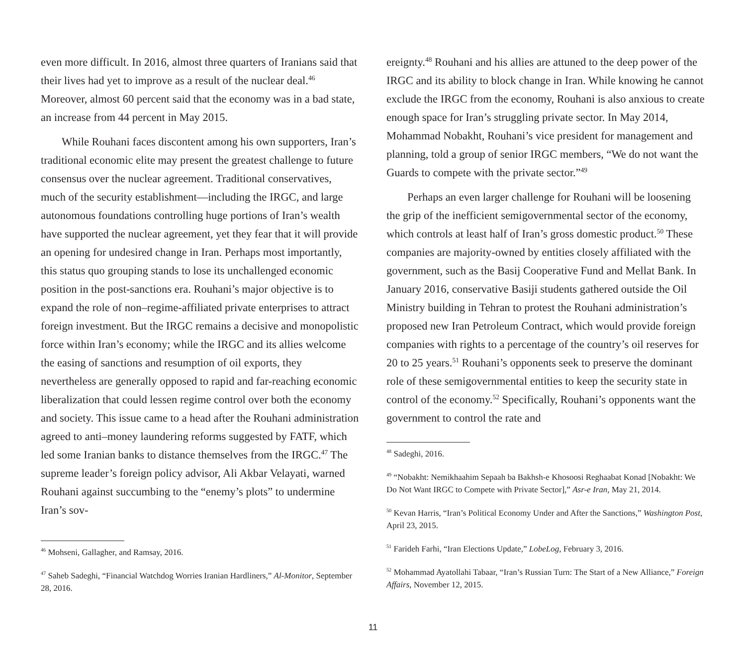even more difficult. In 2016, almost three quarters of Iranians said that their lives had yet to improve as a result of the nuclear deal.<sup>46</sup> Moreover, almost 60 percent said that the economy was in a bad state, an increase from 44 percent in May 2015.
While Rouhani faces discontent among his own supporters, Iran’s traditional economic elite may present the greatest challenge to future consensus over the nuclear agreement. Traditional conservatives, much of the security establishment—including the IRGC, and large autonomous foundations controlling huge portions of Iran’s wealth have supported the nuclear agreement, yet they fear that it will provide an opening for undesired change in Iran. Perhaps most importantly, this status quo grouping stands to lose its unchallenged economic position in the post-sanctions era. Rouhani’s major objective is to expand the role of non–regime-affiliated private enterprises to attract foreign investment. But the IRGC remains a decisive and monopolistic force within Iran’s economy; while the IRGC and its allies welcome the easing of sanctions and resumption of oil exports, they nevertheless are generally opposed to rapid and far-reaching economic liberalization that could lessen regime control over both the economy and society. This issue came to a head after the Rouhani administration agreed to anti–money laundering reforms suggested by FATF, which led some Iranian banks to distance themselves from the IRGC.<sup>47</sup> The supreme leader’s foreign policy advisor, Ali Akbar Velayati, warned Rouhani against succumbing to the “enemy’s plots” to undermine Iran’s sov-
<sup>46</sup> Mohseni, Gallagher, and Ramsay, 2016.
<sup>47</sup> Saheb Sadeghi, “Financial Watchdog Worries Iranian Hardliners,” Al-Monitor, September 28, 2016.
ereignty.<sup>48</sup> Rouhani and his allies are attuned to the deep power of the IRGC and its ability to block change in Iran. While knowing he cannot exclude the IRGC from the economy, Rouhani is also anxious to create enough space for Iran’s struggling private sector. In May 2014, Mohammad Nobakht, Rouhani’s vice president for management and planning, told a group of senior IRGC members, “We do not want the Guards to compete with the private sector.”<sup>49</sup>
Perhaps an even larger challenge for Rouhani will be loosening the grip of the inefficient semigovernmental sector of the economy, which controls at least half of Iran’s gross domestic product.<sup>50</sup> These companies are majority-owned by entities closely affiliated with the government, such as the Basij Cooperative Fund and Mellat Bank. In January 2016, conservative Basiji students gathered outside the Oil Ministry building in Tehran to protest the Rouhani administration’s proposed new Iran Petroleum Contract, which would provide foreign companies with rights to a percentage of the country’s oil reserves for 20 to 25 years.<sup>51</sup> Rouhani’s opponents seek to preserve the dominant role of these semigovernmental entities to keep the security state in control of the economy.<sup>52</sup> Specifically, Rouhani’s opponents want the government to control the rate and
<sup>48</sup> Sadeghi, 2016.
<sup>49</sup> “Nobakht: Nemikhaahim Sepaah ba Bakhsh-e Khosoosi Reghaabat Konad [Nobakht: We Do Not Want IRGC to Compete with Private Sector],” Asr-e Iran, May 21, 2014.
<sup>50</sup> Kevan Harris, “Iran’s Political Economy Under and After the Sanctions,” Washington Post, April 23, 2015.
<sup>51</sup> Farideh Farhi, “Iran Elections Update,” LobeLog, February 3, 2016.
<sup>52</sup> Mohammad Ayatollahi Tabaar, “Iran’s Russian Turn: The Start of a New Alliance,” Foreign Affairs, November 12, 2015.
11